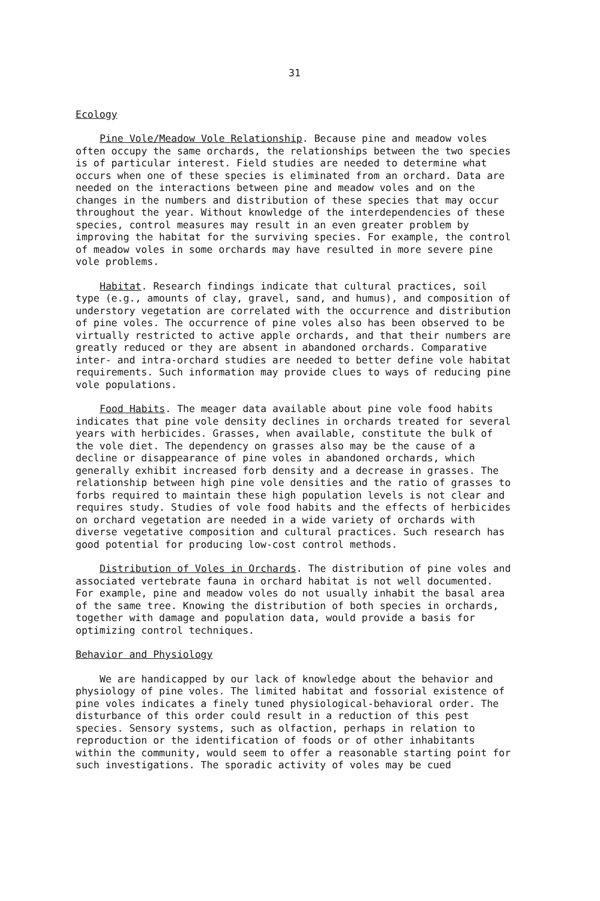31
Ecology
Pine Vole/Meadow Vole Relationship. Because pine and meadow voles often occupy the same orchards, the relationships between the two species is of particular interest. Field studies are needed to determine what occurs when one of these species is eliminated from an orchard. Data are needed on the interactions between pine and meadow voles and on the changes in the numbers and distribution of these species that may occur throughout the year. Without knowledge of the interdependencies of these species, control measures may result in an even greater problem by improving the habitat for the surviving species. For example, the control of meadow voles in some orchards may have resulted in more severe pine vole problems.
Habitat. Research findings indicate that cultural practices, soil type (e.g., amounts of clay, gravel, sand, and humus), and composition of understory vegetation are correlated with the occurrence and distribution of pine voles. The occurrence of pine voles also has been observed to be virtually restricted to active apple orchards, and that their numbers are greatly reduced or they are absent in abandoned orchards. Comparative inter- and intra-orchard studies are needed to better define vole habitat requirements. Such information may provide clues to ways of reducing pine vole populations.
Food Habits. The meager data available about pine vole food habits indicates that pine vole density declines in orchards treated for several years with herbicides. Grasses, when available, constitute the bulk of the vole diet. The dependency on grasses also may be the cause of a decline or disappearance of pine voles in abandoned orchards, which generally exhibit increased forb density and a decrease in grasses. The relationship between high pine vole densities and the ratio of grasses to forbs required to maintain these high population levels is not clear and requires study. Studies of vole food habits and the effects of herbicides on orchard vegetation are needed in a wide variety of orchards with diverse vegetative composition and cultural practices. Such research has good potential for producing low-cost control methods.
Distribution of Voles in Orchards. The distribution of pine voles and associated vertebrate fauna in orchard habitat is not well documented. For example, pine and meadow voles do not usually inhabit the basal area of the same tree. Knowing the distribution of both species in orchards, together with damage and population data, would provide a basis for optimizing control techniques.
Behavior and Physiology
We are handicapped by our lack of knowledge about the behavior and physiology of pine voles. The limited habitat and fossorial existence of pine voles indicates a finely tuned physiological-behavioral order. The disturbance of this order could result in a reduction of this pest species. Sensory systems, such as olfaction, perhaps in relation to reproduction or the identification of foods or of other inhabitants within the community, would seem to offer a reasonable starting point for such investigations. The sporadic activity of voles may be cued